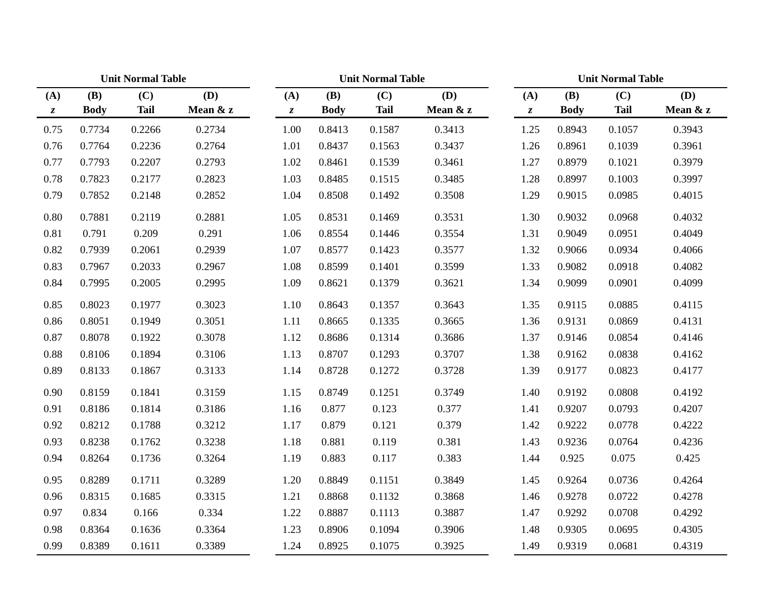Unit Normal Table
| (A) | (B) | (C) | (D) |
| --- | --- | --- | --- |
| z | Body | Tail | Mean & z |
| 0.75 | 0.7734 | 0.2266 | 0.2734 |
| 0.76 | 0.7764 | 0.2236 | 0.2764 |
| 0.77 | 0.7793 | 0.2207 | 0.2793 |
| 0.78 | 0.7823 | 0.2177 | 0.2823 |
| 0.79 | 0.7852 | 0.2148 | 0.2852 |
| 0.80 | 0.7881 | 0.2119 | 0.2881 |
| 0.81 | 0.791 | 0.209 | 0.291 |
| 0.82 | 0.7939 | 0.2061 | 0.2939 |
| 0.83 | 0.7967 | 0.2033 | 0.2967 |
| 0.84 | 0.7995 | 0.2005 | 0.2995 |
| 0.85 | 0.8023 | 0.1977 | 0.3023 |
| 0.86 | 0.8051 | 0.1949 | 0.3051 |
| 0.87 | 0.8078 | 0.1922 | 0.3078 |
| 0.88 | 0.8106 | 0.1894 | 0.3106 |
| 0.89 | 0.8133 | 0.1867 | 0.3133 |
| 0.90 | 0.8159 | 0.1841 | 0.3159 |
| 0.91 | 0.8186 | 0.1814 | 0.3186 |
| 0.92 | 0.8212 | 0.1788 | 0.3212 |
| 0.93 | 0.8238 | 0.1762 | 0.3238 |
| 0.94 | 0.8264 | 0.1736 | 0.3264 |
| 0.95 | 0.8289 | 0.1711 | 0.3289 |
| 0.96 | 0.8315 | 0.1685 | 0.3315 |
| 0.97 | 0.834 | 0.166 | 0.334 |
| 0.98 | 0.8364 | 0.1636 | 0.3364 |
| 0.99 | 0.8389 | 0.1611 | 0.3389 |
Unit Normal Table
| (A) | (B) | (C) | (D) |
| --- | --- | --- | --- |
| z | Body | Tail | Mean & z |
| 1.00 | 0.8413 | 0.1587 | 0.3413 |
| 1.01 | 0.8437 | 0.1563 | 0.3437 |
| 1.02 | 0.8461 | 0.1539 | 0.3461 |
| 1.03 | 0.8485 | 0.1515 | 0.3485 |
| 1.04 | 0.8508 | 0.1492 | 0.3508 |
| 1.05 | 0.8531 | 0.1469 | 0.3531 |
| 1.06 | 0.8554 | 0.1446 | 0.3554 |
| 1.07 | 0.8577 | 0.1423 | 0.3577 |
| 1.08 | 0.8599 | 0.1401 | 0.3599 |
| 1.09 | 0.8621 | 0.1379 | 0.3621 |
| 1.10 | 0.8643 | 0.1357 | 0.3643 |
| 1.11 | 0.8665 | 0.1335 | 0.3665 |
| 1.12 | 0.8686 | 0.1314 | 0.3686 |
| 1.13 | 0.8707 | 0.1293 | 0.3707 |
| 1.14 | 0.8728 | 0.1272 | 0.3728 |
| 1.15 | 0.8749 | 0.1251 | 0.3749 |
| 1.16 | 0.877 | 0.123 | 0.377 |
| 1.17 | 0.879 | 0.121 | 0.379 |
| 1.18 | 0.881 | 0.119 | 0.381 |
| 1.19 | 0.883 | 0.117 | 0.383 |
| 1.20 | 0.8849 | 0.1151 | 0.3849 |
| 1.21 | 0.8868 | 0.1132 | 0.3868 |
| 1.22 | 0.8887 | 0.1113 | 0.3887 |
| 1.23 | 0.8906 | 0.1094 | 0.3906 |
| 1.24 | 0.8925 | 0.1075 | 0.3925 |
Unit Normal Table
| (A) | (B) | (C) | (D) |
| --- | --- | --- | --- |
| z | Body | Tail | Mean & z |
| 1.25 | 0.8943 | 0.1057 | 0.3943 |
| 1.26 | 0.8961 | 0.1039 | 0.3961 |
| 1.27 | 0.8979 | 0.1021 | 0.3979 |
| 1.28 | 0.8997 | 0.1003 | 0.3997 |
| 1.29 | 0.9015 | 0.0985 | 0.4015 |
| 1.30 | 0.9032 | 0.0968 | 0.4032 |
| 1.31 | 0.9049 | 0.0951 | 0.4049 |
| 1.32 | 0.9066 | 0.0934 | 0.4066 |
| 1.33 | 0.9082 | 0.0918 | 0.4082 |
| 1.34 | 0.9099 | 0.0901 | 0.4099 |
| 1.35 | 0.9115 | 0.0885 | 0.4115 |
| 1.36 | 0.9131 | 0.0869 | 0.4131 |
| 1.37 | 0.9146 | 0.0854 | 0.4146 |
| 1.38 | 0.9162 | 0.0838 | 0.4162 |
| 1.39 | 0.9177 | 0.0823 | 0.4177 |
| 1.40 | 0.9192 | 0.0808 | 0.4192 |
| 1.41 | 0.9207 | 0.0793 | 0.4207 |
| 1.42 | 0.9222 | 0.0778 | 0.4222 |
| 1.43 | 0.9236 | 0.0764 | 0.4236 |
| 1.44 | 0.925 | 0.075 | 0.425 |
| 1.45 | 0.9264 | 0.0736 | 0.4264 |
| 1.46 | 0.9278 | 0.0722 | 0.4278 |
| 1.47 | 0.9292 | 0.0708 | 0.4292 |
| 1.48 | 0.9305 | 0.0695 | 0.4305 |
| 1.49 | 0.9319 | 0.0681 | 0.4319 |